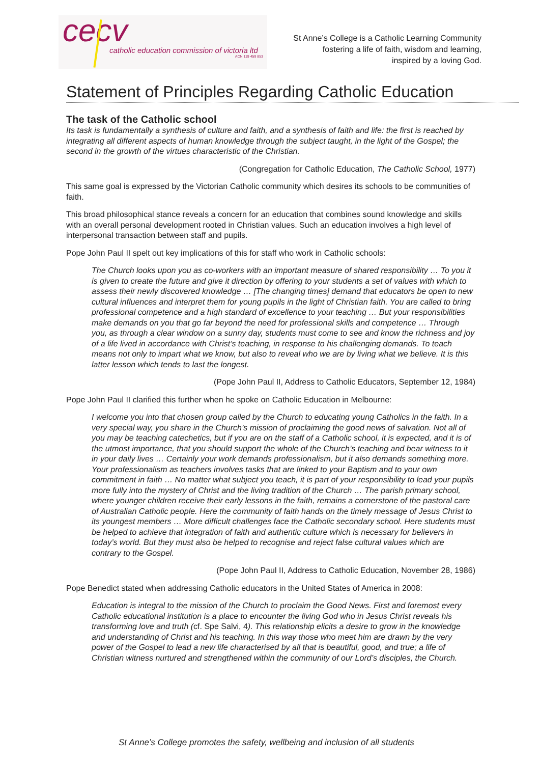cecv
catholic education commission of victoria ltd
ACN 119 459 853
St Anne’s College is a Catholic Learning Community
fostering a life of faith, wisdom and learning,
inspired by a loving God.
Statement of Principles Regarding Catholic Education
The task of the Catholic school
Its task is fundamentally a synthesis of culture and faith, and a synthesis of faith and life: the first is reached by integrating all different aspects of human knowledge through the subject taught, in the light of the Gospel; the second in the growth of the virtues characteristic of the Christian.
(Congregation for Catholic Education, The Catholic School, 1977)
This same goal is expressed by the Victorian Catholic community which desires its schools to be communities of faith.
This broad philosophical stance reveals a concern for an education that combines sound knowledge and skills with an overall personal development rooted in Christian values. Such an education involves a high level of interpersonal transaction between staff and pupils.
Pope John Paul II spelt out key implications of this for staff who work in Catholic schools:
The Church looks upon you as co-workers with an important measure of shared responsibility … To you it is given to create the future and give it direction by offering to your students a set of values with which to assess their newly discovered knowledge … [The changing times] demand that educators be open to new cultural influences and interpret them for young pupils in the light of Christian faith. You are called to bring professional competence and a high standard of excellence to your teaching … But your responsibilities make demands on you that go far beyond the need for professional skills and competence … Through you, as through a clear window on a sunny day, students must come to see and know the richness and joy of a life lived in accordance with Christ’s teaching, in response to his challenging demands. To teach means not only to impart what we know, but also to reveal who we are by living what we believe. It is this latter lesson which tends to last the longest.
(Pope John Paul II, Address to Catholic Educators, September 12, 1984)
Pope John Paul II clarified this further when he spoke on Catholic Education in Melbourne:
I welcome you into that chosen group called by the Church to educating young Catholics in the faith. In a very special way, you share in the Church’s mission of proclaiming the good news of salvation. Not all of you may be teaching catechetics, but if you are on the staff of a Catholic school, it is expected, and it is of the utmost importance, that you should support the whole of the Church’s teaching and bear witness to it in your daily lives … Certainly your work demands professionalism, but it also demands something more. Your professionalism as teachers involves tasks that are linked to your Baptism and to your own commitment in faith … No matter what subject you teach, it is part of your responsibility to lead your pupils more fully into the mystery of Christ and the living tradition of the Church … The parish primary school, where younger children receive their early lessons in the faith, remains a cornerstone of the pastoral care of Australian Catholic people. Here the community of faith hands on the timely message of Jesus Christ to its youngest members … More difficult challenges face the Catholic secondary school. Here students must be helped to achieve that integration of faith and authentic culture which is necessary for believers in today’s world. But they must also be helped to recognise and reject false cultural values which are contrary to the Gospel.
(Pope John Paul II, Address to Catholic Education, November 28, 1986)
Pope Benedict stated when addressing Catholic educators in the United States of America in 2008:
Education is integral to the mission of the Church to proclaim the Good News. First and foremost every Catholic educational institution is a place to encounter the living God who in Jesus Christ reveals his transforming love and truth (cf. Spe Salvi, 4). This relationship elicits a desire to grow in the knowledge and understanding of Christ and his teaching. In this way those who meet him are drawn by the very power of the Gospel to lead a new life characterised by all that is beautiful, good, and true; a life of Christian witness nurtured and strengthened within the community of our Lord’s disciples, the Church.
St Anne’s College promotes the safety, wellbeing and inclusion of all students